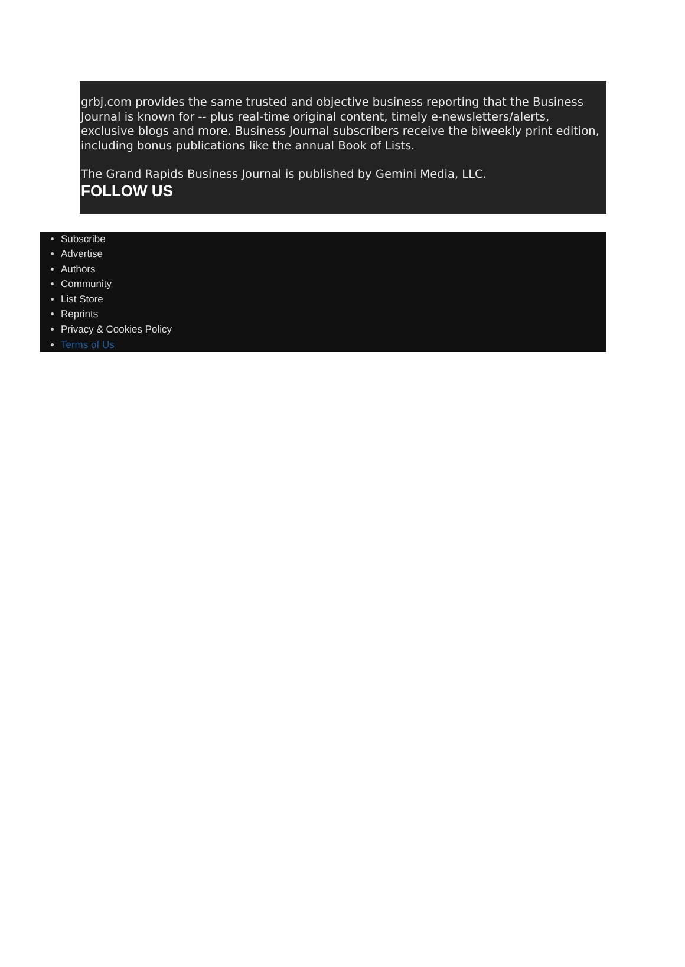grbj.com provides the same trusted and objective business reporting that the Business Journal is known for -- plus real-time original content, timely e-newsletters/alerts, exclusive blogs and more. Business Journal subscribers receive the biweekly print edition, including bonus publications like the annual Book of Lists.
The Grand Rapids Business Journal is published by Gemini Media, LLC.
FOLLOW US
Subscribe
Advertise
Authors
Community
List Store
Reprints
Privacy & Cookies Policy
Terms of Us